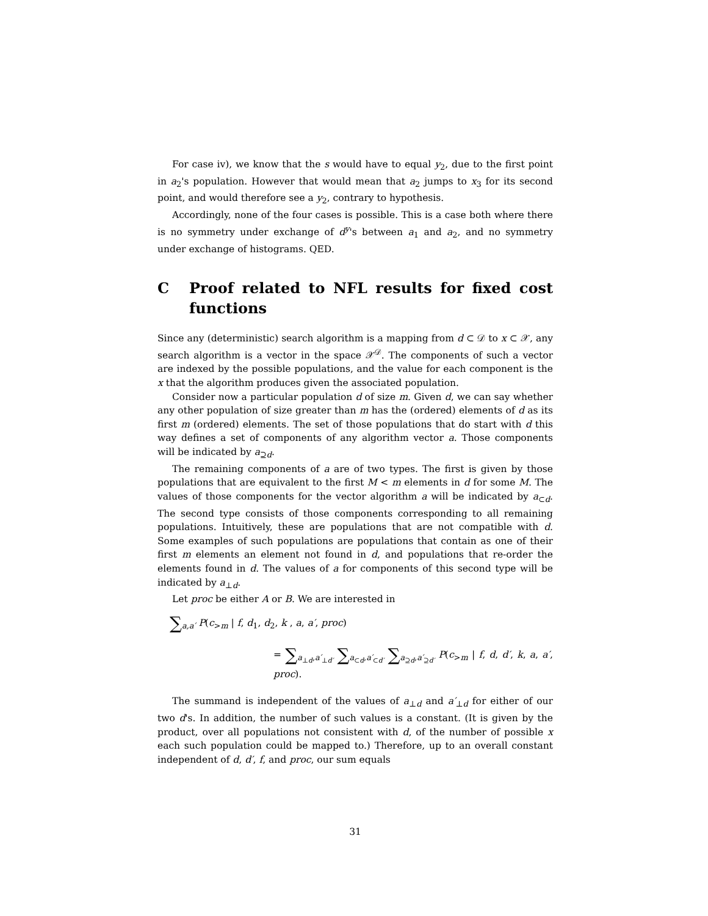For case iv), we know that the s would have to equal y<sub>2</sub>, due to the first point in a<sub>2</sub>'s population. However that would mean that a<sub>2</sub> jumps to x<sub>3</sub> for its second point, and would therefore see a y<sub>2</sub>, contrary to hypothesis.
Accordingly, none of the four cases is possible. This is a case both where there is no symmetry under exchange of d<sup>y</sup>'s between a<sub>1</sub> and a<sub>2</sub>, and no symmetry under exchange of histograms. QED.
C Proof related to NFL results for fixed cost functions
Since any (deterministic) search algorithm is a mapping from d ⊂ 𝒟 to x ⊂ 𝒳, any search algorithm is a vector in the space 𝒳<sup>𝒟</sup>. The components of such a vector are indexed by the possible populations, and the value for each component is the x that the algorithm produces given the associated population.
Consider now a particular population d of size m. Given d, we can say whether any other population of size greater than m has the (ordered) elements of d as its first m (ordered) elements. The set of those populations that do start with d this way defines a set of components of any algorithm vector a. Those components will be indicated by a<sub>⊇d</sub>.
The remaining components of a are of two types. The first is given by those populations that are equivalent to the first M < m elements in d for some M. The values of those components for the vector algorithm a will be indicated by a<sub>⊂d</sub>. The second type consists of those components corresponding to all remaining populations. Intuitively, these are populations that are not compatible with d. Some examples of such populations are populations that contain as one of their first m elements an element not found in d, and populations that re-order the elements found in d. The values of a for components of this second type will be indicated by a<sub>⊥d</sub>.
Let proc be either A or B. We are interested in
∑<sub>a,a′</sub> P(c<sub>>m</sub> | f, d<sub>1</sub>, d<sub>2</sub>, k , a, a′, proc)
= ∑<sub>a<sub>⊥d</sub>,a′<sub>⊥d′</sub></sub> ∑<sub>a<sub>⊂d</sub>,a′<sub>⊂d′</sub></sub> ∑<sub>a<sub>⊇d</sub>,a′<sub>⊇d′</sub></sub> P(c<sub>>m</sub> | f, d, d′, k, a, a′, proc).
The summand is independent of the values of a<sub>⊥d</sub> and a′<sub>⊥d</sub> for either of our two d's. In addition, the number of such values is a constant. (It is given by the product, over all populations not consistent with d, of the number of possible x each such population could be mapped to.) Therefore, up to an overall constant independent of d, d′, f, and proc, our sum equals
31